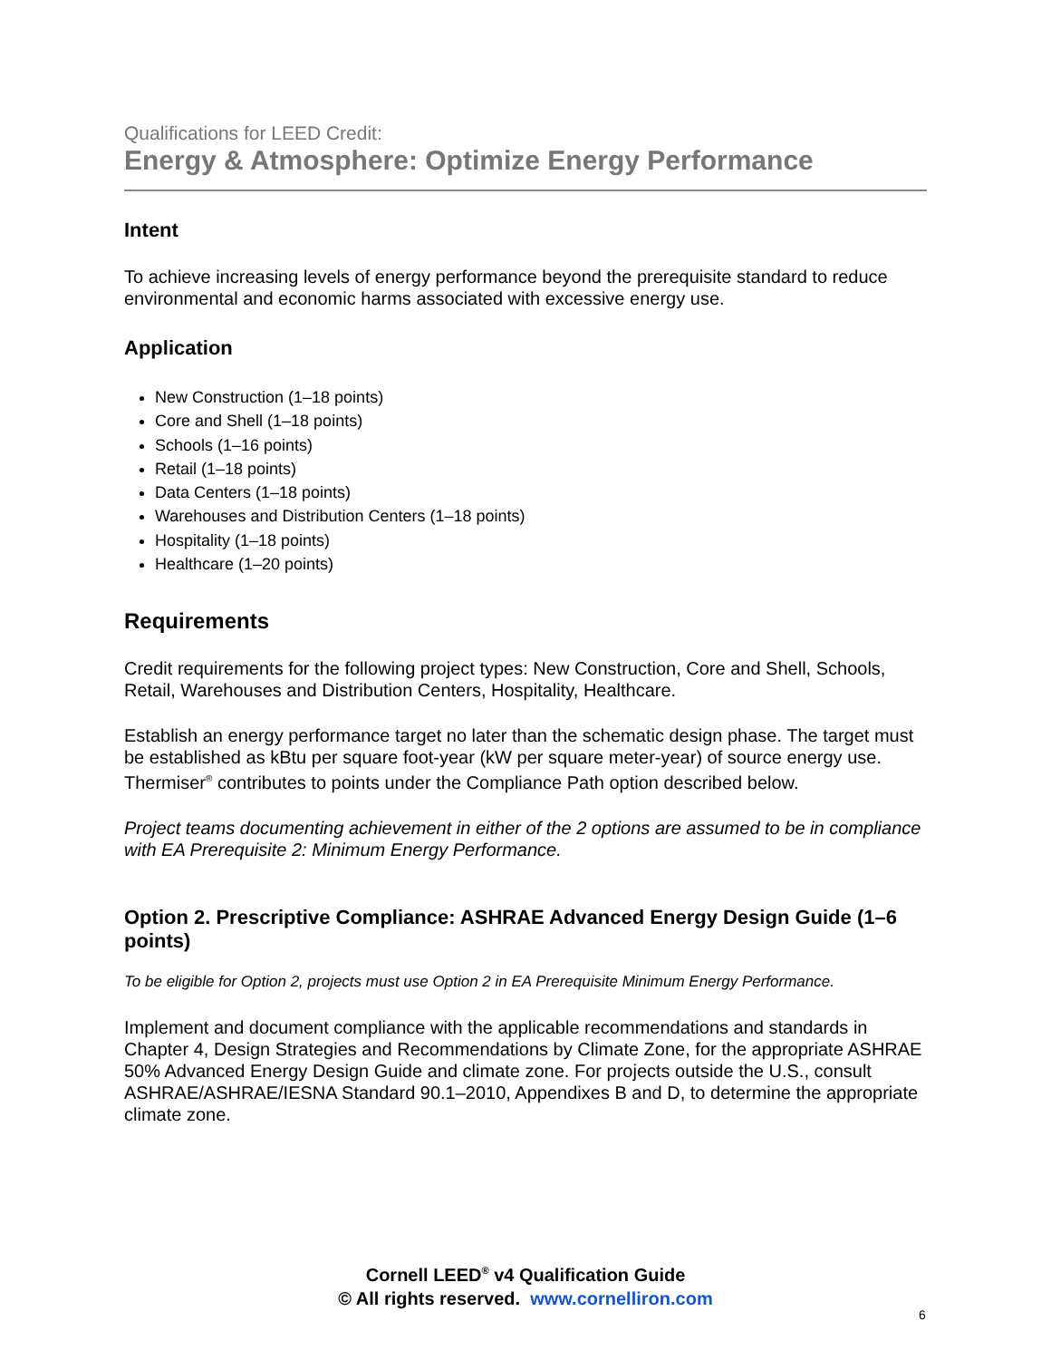Qualifications for LEED Credit:
Energy & Atmosphere: Optimize Energy Performance
Intent
To achieve increasing levels of energy performance beyond the prerequisite standard to reduce environmental and economic harms associated with excessive energy use.
Application
New Construction (1–18 points)
Core and Shell (1–18 points)
Schools (1–16 points)
Retail (1–18 points)
Data Centers (1–18 points)
Warehouses and Distribution Centers (1–18 points)
Hospitality (1–18 points)
Healthcare (1–20 points)
Requirements
Credit requirements for the following project types: New Construction, Core and Shell, Schools, Retail, Warehouses and Distribution Centers, Hospitality, Healthcare.
Establish an energy performance target no later than the schematic design phase. The target must be established as kBtu per square foot-year (kW per square meter-year) of source energy use. Thermiser<sup>®</sup> contributes to points under the Compliance Path option described below.
Project teams documenting achievement in either of the 2 options are assumed to be in compliance with EA Prerequisite 2: Minimum Energy Performance.
Option 2. Prescriptive Compliance: ASHRAE Advanced Energy Design Guide (1–6 points)
To be eligible for Option 2, projects must use Option 2 in EA Prerequisite Minimum Energy Performance.
Implement and document compliance with the applicable recommendations and standards in Chapter 4, Design Strategies and Recommendations by Climate Zone, for the appropriate ASHRAE 50% Advanced Energy Design Guide and climate zone. For projects outside the U.S., consult ASHRAE/ASHRAE/IESNA Standard 90.1–2010, Appendixes B and D, to determine the appropriate climate zone.
Cornell LEED<sup>®</sup> v4 Qualification Guide
© All rights reserved. www.cornelliron.com
6